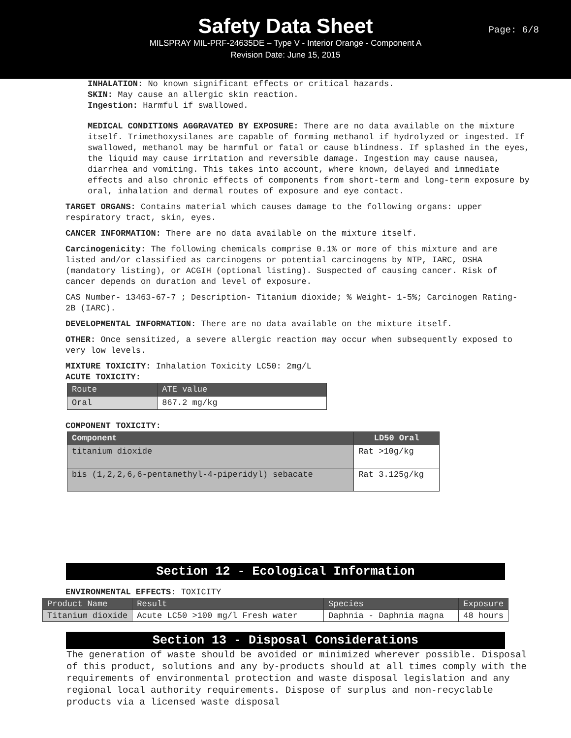Safety Data Sheet
MILSPRAY MIL-PRF-24635DE – Type V - Interior Orange - Component A
Revision Date: June 15, 2015
Page: 6/8
INHALATION: No known significant effects or critical hazards.
SKIN: May cause an allergic skin reaction.
Ingestion: Harmful if swallowed.
MEDICAL CONDITIONS AGGRAVATED BY EXPOSURE: There are no data available on the mixture itself. Trimethoxysilanes are capable of forming methanol if hydrolyzed or ingested. If swallowed, methanol may be harmful or fatal or cause blindness. If splashed in the eyes, the liquid may cause irritation and reversible damage. Ingestion may cause nausea, diarrhea and vomiting. This takes into account, where known, delayed and immediate effects and also chronic effects of components from short-term and long-term exposure by oral, inhalation and dermal routes of exposure and eye contact.
TARGET ORGANS: Contains material which causes damage to the following organs: upper respiratory tract, skin, eyes.
CANCER INFORMATION: There are no data available on the mixture itself.
Carcinogenicity: The following chemicals comprise 0.1% or more of this mixture and are listed and/or classified as carcinogens or potential carcinogens by NTP, IARC, OSHA (mandatory listing), or ACGIH (optional listing). Suspected of causing cancer. Risk of cancer depends on duration and level of exposure.
CAS Number- 13463-67-7 ; Description- Titanium dioxide; % Weight- 1-5%; Carcinogen Rating- 2B (IARC).
DEVELOPMENTAL INFORMATION: There are no data available on the mixture itself.
OTHER: Once sensitized, a severe allergic reaction may occur when subsequently exposed to very low levels.
MIXTURE TOXICITY: Inhalation Toxicity LC50: 2mg/L
ACUTE TOXICITY:
| Route | ATE value |
| --- | --- |
| Oral | 867.2 mg/kg |
COMPONENT TOXICITY:
| Component | LD50 Oral |
| --- | --- |
| titanium dioxide | Rat >10g/kg |
| bis (1,2,2,6,6-pentamethyl-4-piperidyl) sebacate | Rat 3.125g/kg |
Section 12 - Ecological Information
ENVIRONMENTAL EFFECTS: TOXICITY
| Product Name | Result | Species | Exposure |
| --- | --- | --- | --- |
| Titanium dioxide | Acute LC50 >100 mg/l Fresh water | Daphnia - Daphnia magna | 48 hours |
Section 13 - Disposal Considerations
The generation of waste should be avoided or minimized wherever possible. Disposal of this product, solutions and any by-products should at all times comply with the requirements of environmental protection and waste disposal legislation and any regional local authority requirements. Dispose of surplus and non-recyclable products via a licensed waste disposal